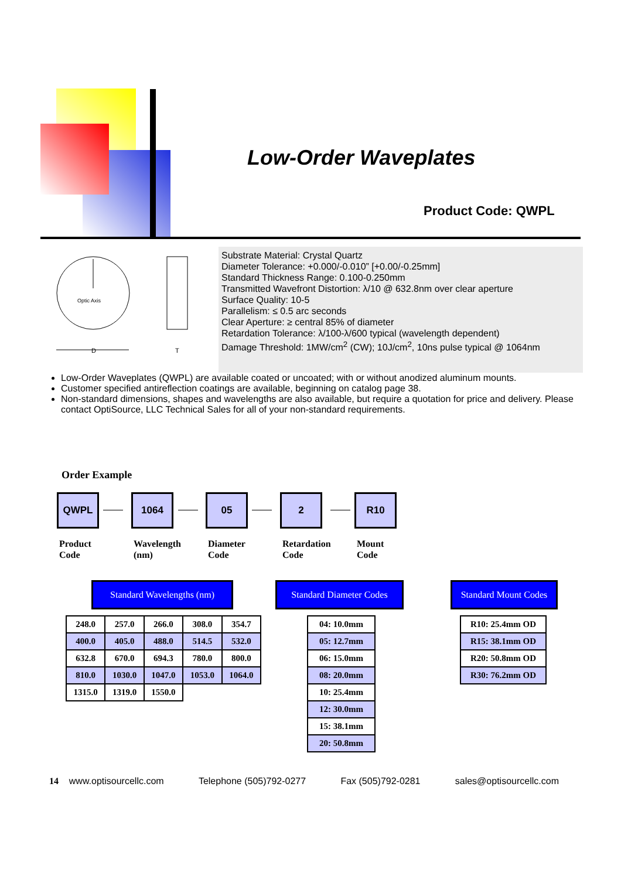Low-Order Waveplates
Product Code: QWPL
Optic Axis
D
T
Substrate Material: Crystal Quartz
Diameter Tolerance: +0.000/-0.010” [+0.00/-0.25mm]
Standard Thickness Range: 0.100-0.250mm
Transmitted Wavefront Distortion: λ/10 @ 632.8nm over clear aperture
Surface Quality: 10-5
Parallelism: ≤ 0.5 arc seconds
Clear Aperture: ≥ central 85% of diameter
Retardation Tolerance: λ/100-λ/600 typical (wavelength dependent)
Damage Threshold: 1MW/cm<sup>2</sup> (CW); 10J/cm<sup>2</sup>, 10ns pulse typical @ 1064nm
Low-Order Waveplates (QWPL) are available coated or uncoated; with or without anodized aluminum mounts.
Customer specified antireflection coatings are available, beginning on catalog page 38.
Non-standard dimensions, shapes and wavelengths are also available, but require a quotation for price and delivery. Please contact OptiSource, LLC Technical Sales for all of your non-standard requirements.
Order Example
QWPL 1064 05 2 R10
Product
Code
Wavelength
(nm)
Diameter
Code
Retardation
Code
Mount
Code
Standard Wavelengths (nm)
Standard Diameter Codes
Standard Mount Codes
| 248.0 | 257.0 | 266.0 | 308.0 | 354.7 |
| 400.0 | 405.0 | 488.0 | 514.5 | 532.0 |
| 632.8 | 670.0 | 694.3 | 780.0 | 800.0 |
| 810.0 | 1030.0 | 1047.0 | 1053.0 | 1064.0 |
| 1315.0 | 1319.0 | 1550.0 | | |
| 04: 10.0mm |
| 05: 12.7mm |
| 06: 15.0mm |
| 08: 20.0mm |
| 10: 25.4mm |
| 12: 30.0mm |
| 15: 38.1mm |
| 20: 50.8mm |
| R10: 25.4mm OD |
| R15: 38.1mm OD |
| R20: 50.8mm OD |
| R30: 76.2mm OD |
14 www.optisourcellc.com Telephone (505)792-0277 Fax (505)792-0281 sales@optisourcellc.com